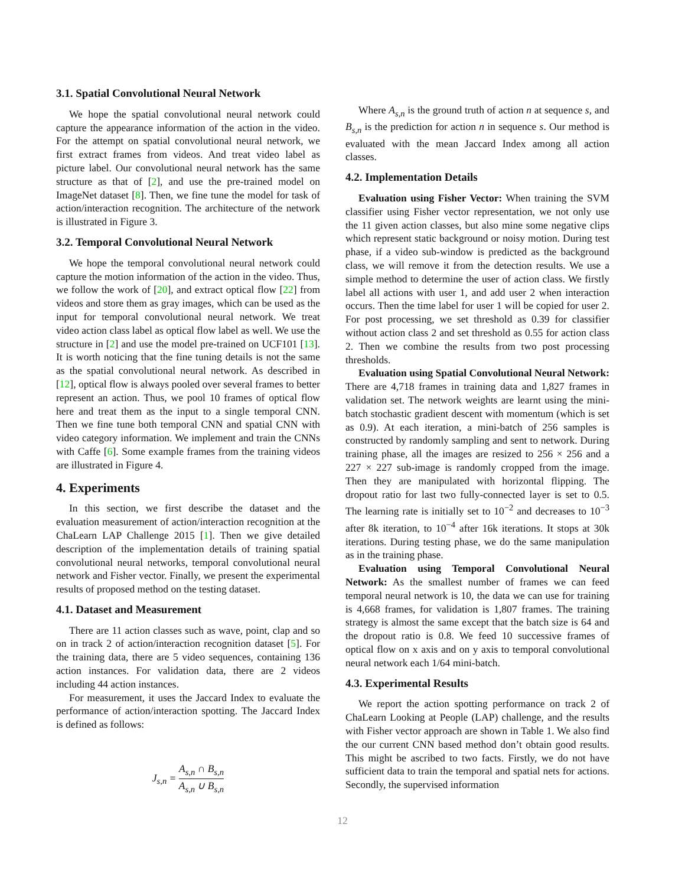3.1. Spatial Convolutional Neural Network
We hope the spatial convolutional neural network could capture the appearance information of the action in the video. For the attempt on spatial convolutional neural network, we first extract frames from videos. And treat video label as picture label. Our convolutional neural network has the same structure as that of [2], and use the pre-trained model on ImageNet dataset [8]. Then, we fine tune the model for task of action/interaction recognition. The architecture of the network is illustrated in Figure 3.
3.2. Temporal Convolutional Neural Network
We hope the temporal convolutional neural network could capture the motion information of the action in the video. Thus, we follow the work of [20], and extract optical flow [22] from videos and store them as gray images, which can be used as the input for temporal convolutional neural network. We treat video action class label as optical flow label as well. We use the structure in [2] and use the model pre-trained on UCF101 [13]. It is worth noticing that the fine tuning details is not the same as the spatial convolutional neural network. As described in [12], optical flow is always pooled over several frames to better represent an action. Thus, we pool 10 frames of optical flow here and treat them as the input to a single temporal CNN. Then we fine tune both temporal CNN and spatial CNN with video category information. We implement and train the CNNs with Caffe [6]. Some example frames from the training videos are illustrated in Figure 4.
4. Experiments
In this section, we first describe the dataset and the evaluation measurement of action/interaction recognition at the ChaLearn LAP Challenge 2015 [1]. Then we give detailed description of the implementation details of training spatial convolutional neural networks, temporal convolutional neural network and Fisher vector. Finally, we present the experimental results of proposed method on the testing dataset.
4.1. Dataset and Measurement
There are 11 action classes such as wave, point, clap and so on in track 2 of action/interaction recognition dataset [5]. For the training data, there are 5 video sequences, containing 136 action instances. For validation data, there are 2 videos including 44 action instances.
For measurement, it uses the Jaccard Index to evaluate the performance of action/interaction spotting. The Jaccard Index is defined as follows:
J<sub>s,n</sub> = A<sub>s,n</sub> ∩ B<sub>s,n</sub> A<sub>s,n</sub> ∪ B<sub>s,n</sub>
Where A<sub>s,n</sub> is the ground truth of action n at sequence s, and B<sub>s,n</sub> is the prediction for action n in sequence s. Our method is evaluated with the mean Jaccard Index among all action classes.
4.2. Implementation Details
Evaluation using Fisher Vector: When training the SVM classifier using Fisher vector representation, we not only use the 11 given action classes, but also mine some negative clips which represent static background or noisy motion. During test phase, if a video sub-window is predicted as the background class, we will remove it from the detection results. We use a simple method to determine the user of action class. We firstly label all actions with user 1, and add user 2 when interaction occurs. Then the time label for user 1 will be copied for user 2. For post processing, we set threshold as 0.39 for classifier without action class 2 and set threshold as 0.55 for action class 2. Then we combine the results from two post processing thresholds.
Evaluation using Spatial Convolutional Neural Network: There are 4,718 frames in training data and 1,827 frames in validation set. The network weights are learnt using the mini-batch stochastic gradient descent with momentum (which is set as 0.9). At each iteration, a mini-batch of 256 samples is constructed by randomly sampling and sent to network. During training phase, all the images are resized to 256 × 256 and a 227 × 227 sub-image is randomly cropped from the image. Then they are manipulated with horizontal flipping. The dropout ratio for last two fully-connected layer is set to 0.5. The learning rate is initially set to 10<sup>−2</sup> and decreases to 10<sup>−3</sup> after 8k iteration, to 10<sup>−4</sup> after 16k iterations. It stops at 30k iterations. During testing phase, we do the same manipulation as in the training phase.
Evaluation using Temporal Convolutional Neural Network: As the smallest number of frames we can feed temporal neural network is 10, the data we can use for training is 4,668 frames, for validation is 1,807 frames. The training strategy is almost the same except that the batch size is 64 and the dropout ratio is 0.8. We feed 10 successive frames of optical flow on x axis and on y axis to temporal convolutional neural network each 1/64 mini-batch.
4.3. Experimental Results
We report the action spotting performance on track 2 of ChaLearn Looking at People (LAP) challenge, and the results with Fisher vector approach are shown in Table 1. We also find the our current CNN based method don’t obtain good results. This might be ascribed to two facts. Firstly, we do not have sufficient data to train the temporal and spatial nets for actions. Secondly, the supervised information
12